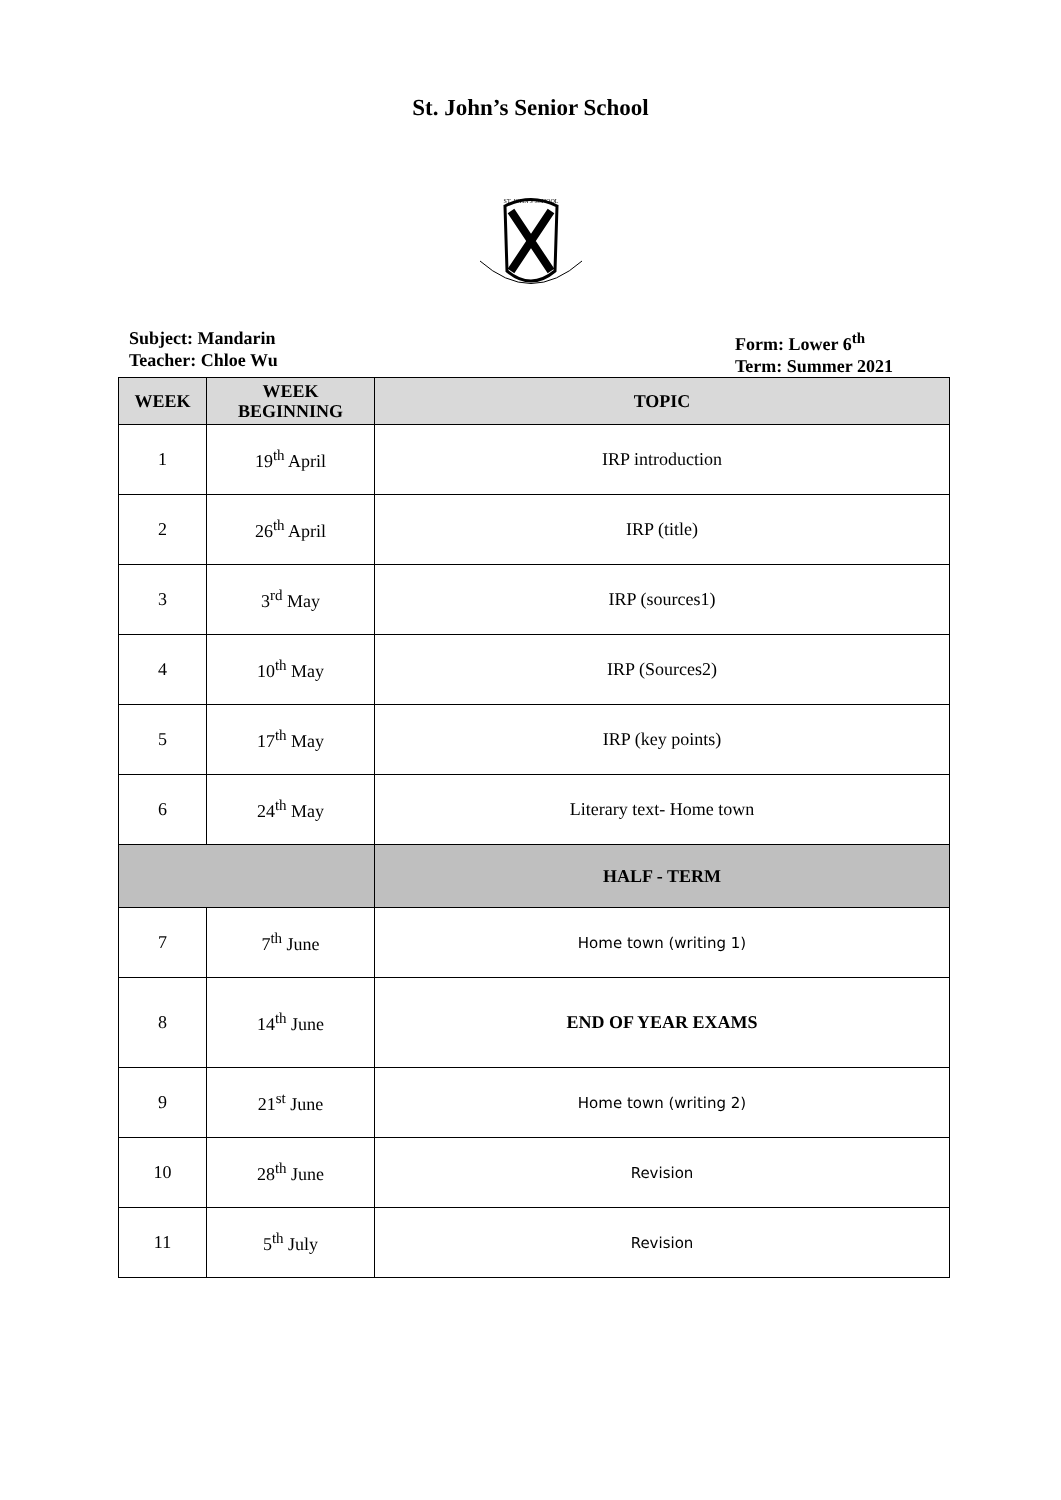St. John’s Senior School
ST. JOHN'S SCHOOL
Subject: Mandarin
Teacher: Chloe Wu
Form: Lower 6<sup>th</sup>
Term: Summer 2021
| WEEK | WEEK BEGINNING | TOPIC |
| --- | --- | --- |
| 1 | 19<sup>th</sup> April | IRP introduction |
| 2 | 26<sup>th</sup> April | IRP (title) |
| 3 | 3<sup>rd</sup> May | IRP (sources1) |
| 4 | 10<sup>th</sup> May | IRP (Sources2) |
| 5 | 17<sup>th</sup> May | IRP (key points) |
| 6 | 24<sup>th</sup> May | Literary text- Home town |
| | | HALF - TERM |
| 7 | 7<sup>th</sup> June | Home town (writing 1) |
| 8 | 14<sup>th</sup> June | END OF YEAR EXAMS |
| 9 | 21<sup>st</sup> June | Home town (writing 2) |
| 10 | 28<sup>th</sup> June | Revision |
| 11 | 5<sup>th</sup> July | Revision |